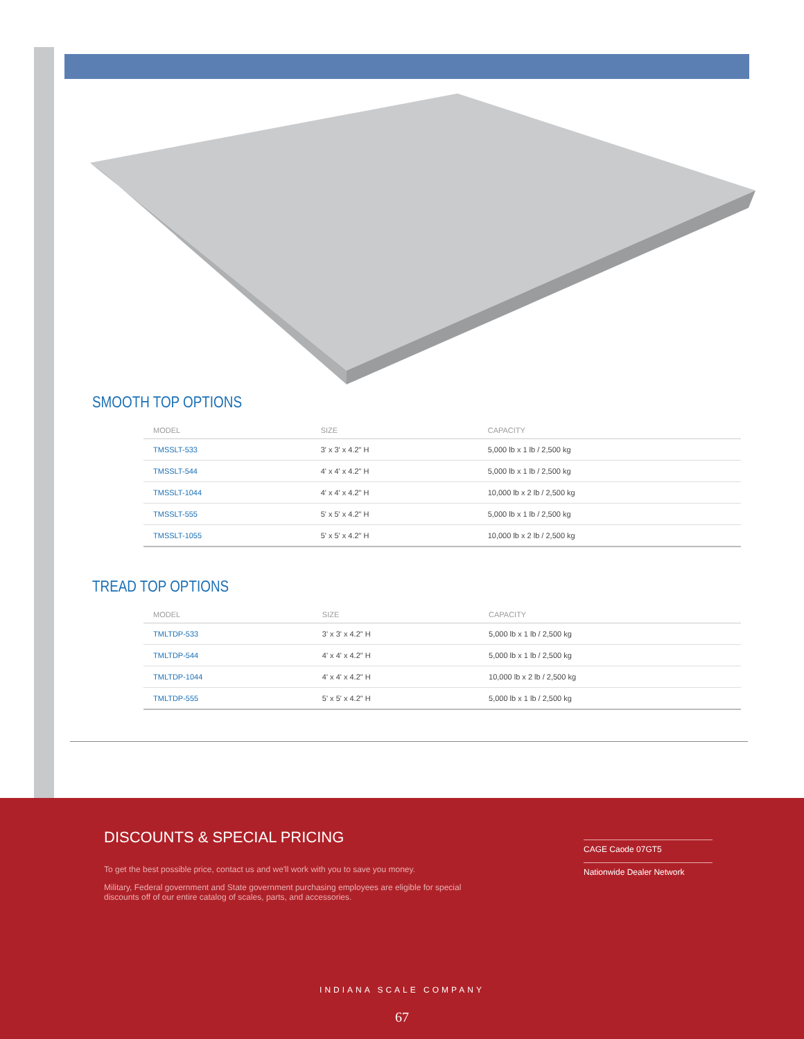SMOOTH TOP OPTIONS
| MODEL | SIZE | CAPACITY |
| --- | --- | --- |
| TMSSLT-533 | 3' x 3' x 4.2" H | 5,000 lb x 1 lb / 2,500 kg |
| TMSSLT-544 | 4' x 4' x 4.2" H | 5,000 lb x 1 lb / 2,500 kg |
| TMSSLT-1044 | 4' x 4' x 4.2" H | 10,000 lb x 2 lb / 2,500 kg |
| TMSSLT-555 | 5' x 5' x 4.2" H | 5,000 lb x 1 lb / 2,500 kg |
| TMSSLT-1055 | 5' x 5' x 4.2" H | 10,000 lb x 2 lb / 2,500 kg |
TREAD TOP OPTIONS
| MODEL | SIZE | CAPACITY |
| --- | --- | --- |
| TMLTDP-533 | 3' x 3' x 4.2" H | 5,000 lb x 1 lb / 2,500 kg |
| TMLTDP-544 | 4' x 4' x 4.2" H | 5,000 lb x 1 lb / 2,500 kg |
| TMLTDP-1044 | 4' x 4' x 4.2" H | 10,000 lb x 2 lb / 2,500 kg |
| TMLTDP-555 | 5' x 5' x 4.2" H | 5,000 lb x 1 lb / 2,500 kg |
DISCOUNTS & SPECIAL PRICING
To get the best possible price, contact us and we'll work with you to save you money.
Military, Federal government and State government purchasing employees are eligible for special discounts off of our entire catalog of scales, parts, and accessories.
CAGE Caode 07GT5
Nationwide Dealer Network
INDIANA SCALE COMPANY
67